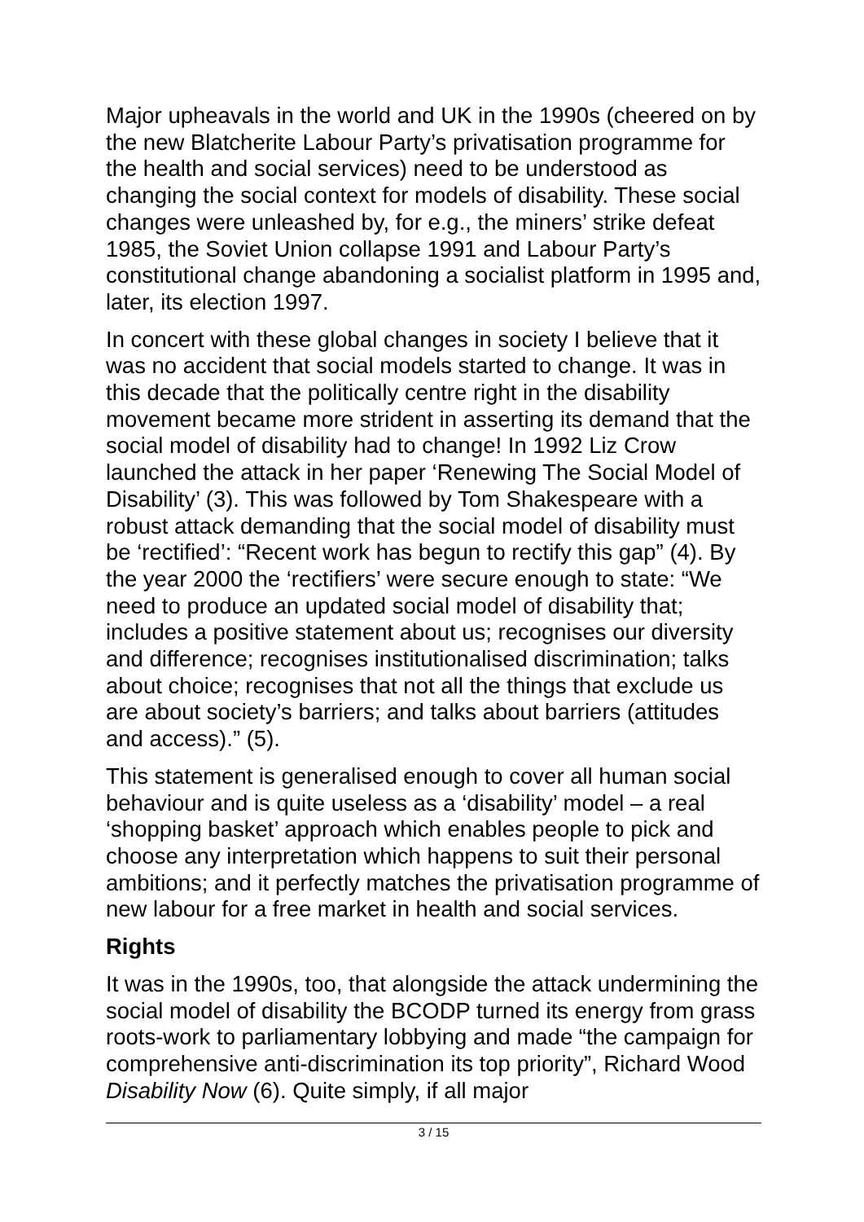Major upheavals in the world and UK in the 1990s (cheered on by the new Blatcherite Labour Party’s privatisation programme for the health and social services) need to be understood as changing the social context for models of disability. These social changes were unleashed by, for e.g., the miners’ strike defeat 1985, the Soviet Union collapse 1991 and Labour Party’s constitutional change abandoning a socialist platform in 1995 and, later, its election 1997.
In concert with these global changes in society I believe that it was no accident that social models started to change. It was in this decade that the politically centre right in the disability movement became more strident in asserting its demand that the social model of disability had to change! In 1992 Liz Crow launched the attack in her paper ‘Renewing The Social Model of Disability’ (3). This was followed by Tom Shakespeare with a robust attack demanding that the social model of disability must be ‘rectified’: “Recent work has begun to rectify this gap” (4). By the year 2000 the ‘rectifiers’ were secure enough to state: “We need to produce an updated social model of disability that; includes a positive statement about us; recognises our diversity and difference; recognises institutionalised discrimination; talks about choice; recognises that not all the things that exclude us are about society’s barriers; and talks about barriers (attitudes and access).” (5).
This statement is generalised enough to cover all human social behaviour and is quite useless as a ‘disability’ model – a real ‘shopping basket’ approach which enables people to pick and choose any interpretation which happens to suit their personal ambitions; and it perfectly matches the privatisation programme of new labour for a free market in health and social services.
Rights
It was in the 1990s, too, that alongside the attack undermining the social model of disability the BCODP turned its energy from grass roots-work to parliamentary lobbying and made “the campaign for comprehensive anti-discrimination its top priority”, Richard Wood Disability Now (6). Quite simply, if all major
3 / 15